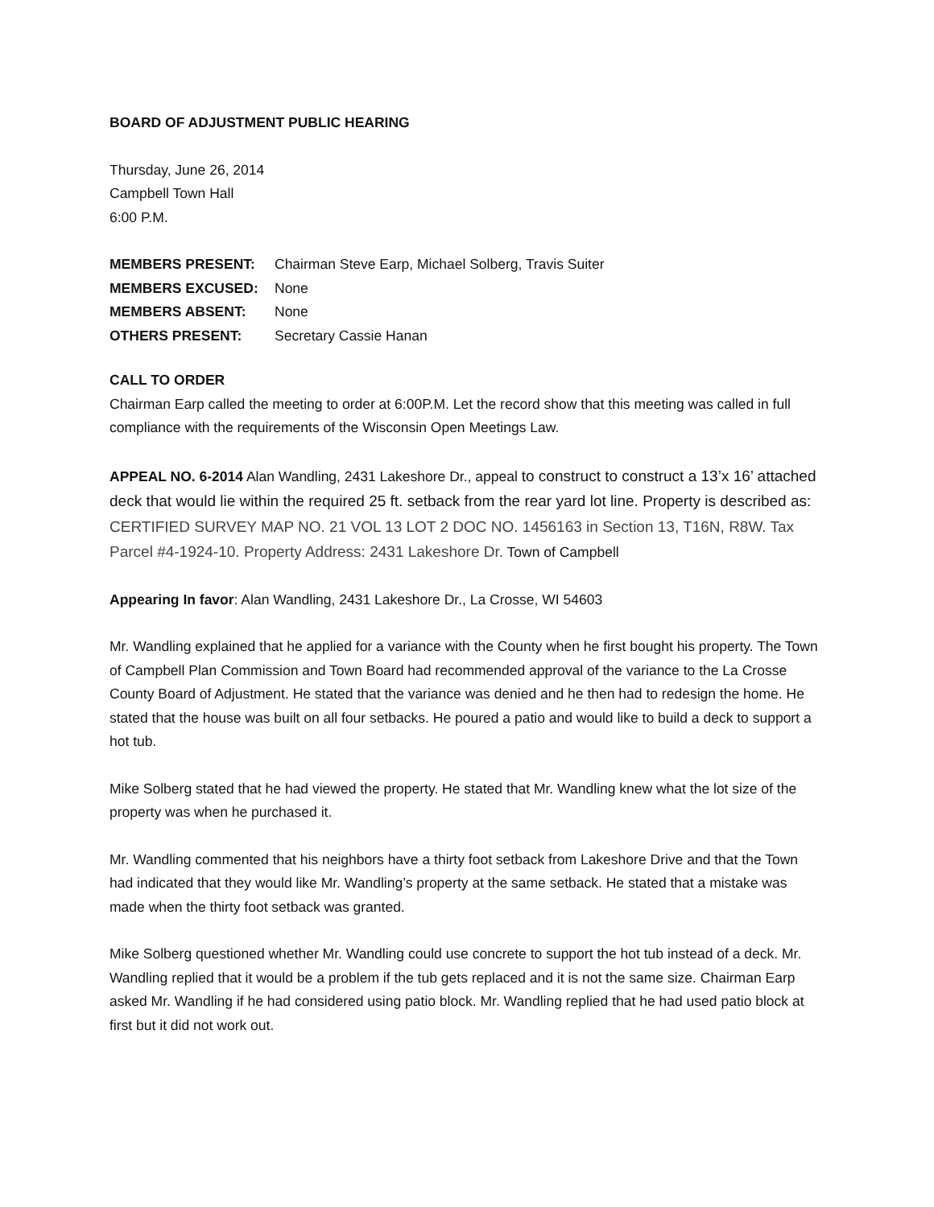BOARD OF ADJUSTMENT PUBLIC HEARING
Thursday, June 26, 2014
Campbell Town Hall
6:00 P.M.
| MEMBERS PRESENT: | Chairman Steve Earp, Michael Solberg, Travis Suiter |
| MEMBERS EXCUSED: | None |
| MEMBERS ABSENT: | None |
| OTHERS PRESENT: | Secretary Cassie Hanan |
CALL TO ORDER
Chairman Earp called the meeting to order at 6:00P.M. Let the record show that this meeting was called in full compliance with the requirements of the Wisconsin Open Meetings Law.
APPEAL NO. 6-2014 Alan Wandling, 2431 Lakeshore Dr., appeal to construct to construct a 13’x 16’ attached deck that would lie within the required 25 ft. setback from the rear yard lot line. Property is described as: CERTIFIED SURVEY MAP NO. 21 VOL 13 LOT 2 DOC NO. 1456163 in Section 13, T16N, R8W. Tax Parcel #4-1924-10. Property Address: 2431 Lakeshore Dr. Town of Campbell
Appearing In favor: Alan Wandling, 2431 Lakeshore Dr., La Crosse, WI 54603
Mr. Wandling explained that he applied for a variance with the County when he first bought his property. The Town of Campbell Plan Commission and Town Board had recommended approval of the variance to the La Crosse County Board of Adjustment. He stated that the variance was denied and he then had to redesign the home. He stated that the house was built on all four setbacks. He poured a patio and would like to build a deck to support a hot tub.
Mike Solberg stated that he had viewed the property. He stated that Mr. Wandling knew what the lot size of the property was when he purchased it.
Mr. Wandling commented that his neighbors have a thirty foot setback from Lakeshore Drive and that the Town had indicated that they would like Mr. Wandling’s property at the same setback. He stated that a mistake was made when the thirty foot setback was granted.
Mike Solberg questioned whether Mr. Wandling could use concrete to support the hot tub instead of a deck. Mr. Wandling replied that it would be a problem if the tub gets replaced and it is not the same size. Chairman Earp asked Mr. Wandling if he had considered using patio block. Mr. Wandling replied that he had used patio block at first but it did not work out.